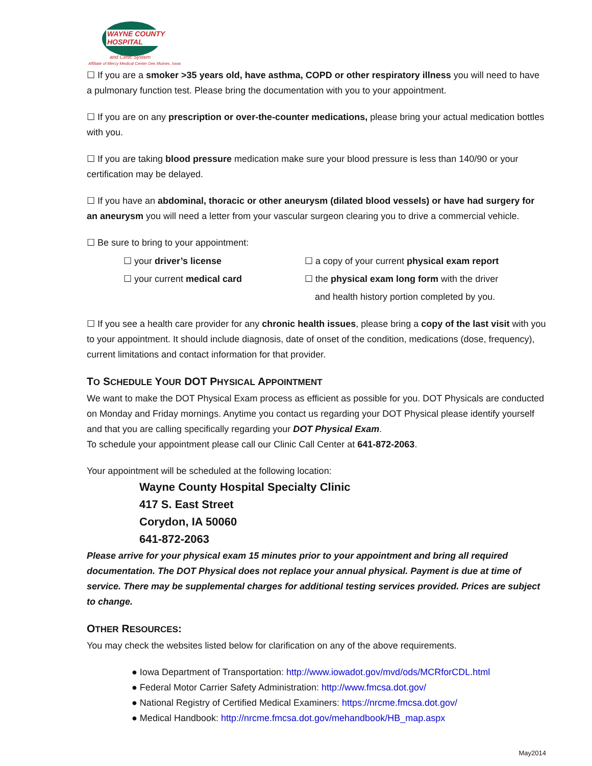WAYNE COUNTY
HOSPITAL
and Clinic System
Affiliate of Mercy Medical Center Des Moines, Iowa
☐ If you are a smoker >35 years old, have asthma, COPD or other respiratory illness you will need to have a pulmonary function test. Please bring the documentation with you to your appointment.
☐ If you are on any prescription or over-the-counter medications, please bring your actual medication bottles with you.
☐ If you are taking blood pressure medication make sure your blood pressure is less than 140/90 or your certification may be delayed.
☐ If you have an abdominal, thoracic or other aneurysm (dilated blood vessels) or have had surgery for an aneurysm you will need a letter from your vascular surgeon clearing you to drive a commercial vehicle.
☐ Be sure to bring to your appointment:
☐ your driver’s license
☐ your current medical card
☐ a copy of your current physical exam report
☐ the physical exam long form with the driver
and health history portion completed by you.
☐ If you see a health care provider for any chronic health issues, please bring a copy of the last visit with you to your appointment. It should include diagnosis, date of onset of the condition, medications (dose, frequency), current limitations and contact information for that provider.
TO SCHEDULE YOUR DOT PHYSICAL APPOINTMENT
We want to make the DOT Physical Exam process as efficient as possible for you. DOT Physicals are conducted on Monday and Friday mornings. Anytime you contact us regarding your DOT Physical please identify yourself and that you are calling specifically regarding your DOT Physical Exam.
To schedule your appointment please call our Clinic Call Center at 641-872-2063.
Your appointment will be scheduled at the following location:
Wayne County Hospital Specialty Clinic
417 S. East Street
Corydon, IA 50060
641-872-2063
Please arrive for your physical exam 15 minutes prior to your appointment and bring all required documentation. The DOT Physical does not replace your annual physical. Payment is due at time of service. There may be supplemental charges for additional testing services provided. Prices are subject to change.
OTHER RESOURCES:
You may check the websites listed below for clarification on any of the above requirements.
● Iowa Department of Transportation: http://www.iowadot.gov/mvd/ods/MCRforCDL.html
● Federal Motor Carrier Safety Administration: http://www.fmcsa.dot.gov/
● National Registry of Certified Medical Examiners: https://nrcme.fmcsa.dot.gov/
● Medical Handbook: http://nrcme.fmcsa.dot.gov/mehandbook/HB_map.aspx
May2014